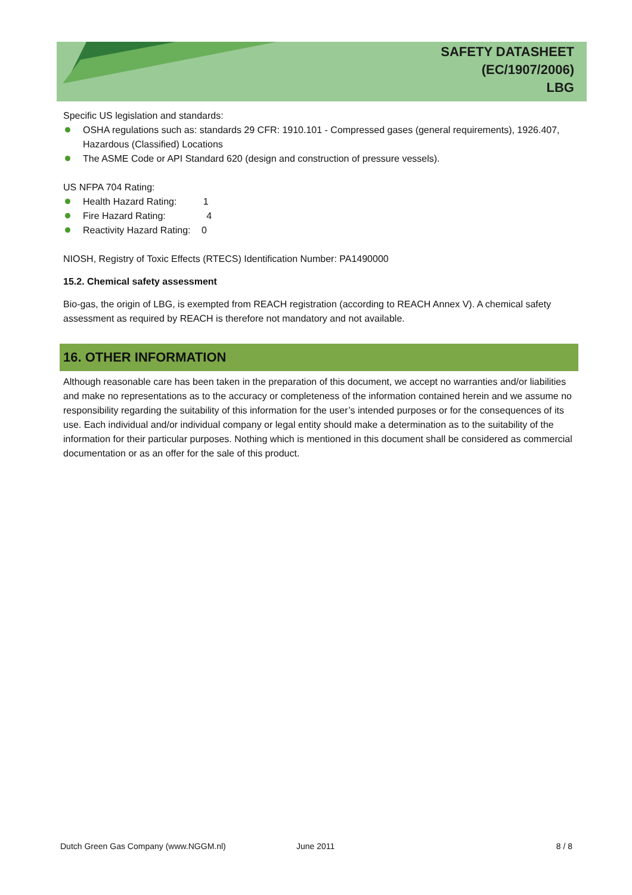SAFETY DATASHEET
(EC/1907/2006)
LBG
Specific US legislation and standards:
OSHA regulations such as: standards 29 CFR: 1910.101 - Compressed gases (general requirements), 1926.407, Hazardous (Classified) Locations
The ASME Code or API Standard 620 (design and construction of pressure vessels).
US NFPA 704 Rating:
Health Hazard Rating: 1
Fire Hazard Rating: 4
Reactivity Hazard Rating: 0
NIOSH, Registry of Toxic Effects (RTECS) Identification Number: PA1490000
15.2. Chemical safety assessment
Bio-gas, the origin of LBG, is exempted from REACH registration (according to REACH Annex V). A chemical safety assessment as required by REACH is therefore not mandatory and not available.
16. OTHER INFORMATION
Although reasonable care has been taken in the preparation of this document, we accept no warranties and/or liabilities and make no representations as to the accuracy or completeness of the information contained herein and we assume no responsibility regarding the suitability of this information for the user’s intended purposes or for the consequences of its use. Each individual and/or individual company or legal entity should make a determination as to the suitability of the information for their particular purposes. Nothing which is mentioned in this document shall be considered as commercial documentation or as an offer for the sale of this product.
Dutch Green Gas Company (www.NGGM.nl) June 2011 8 / 8